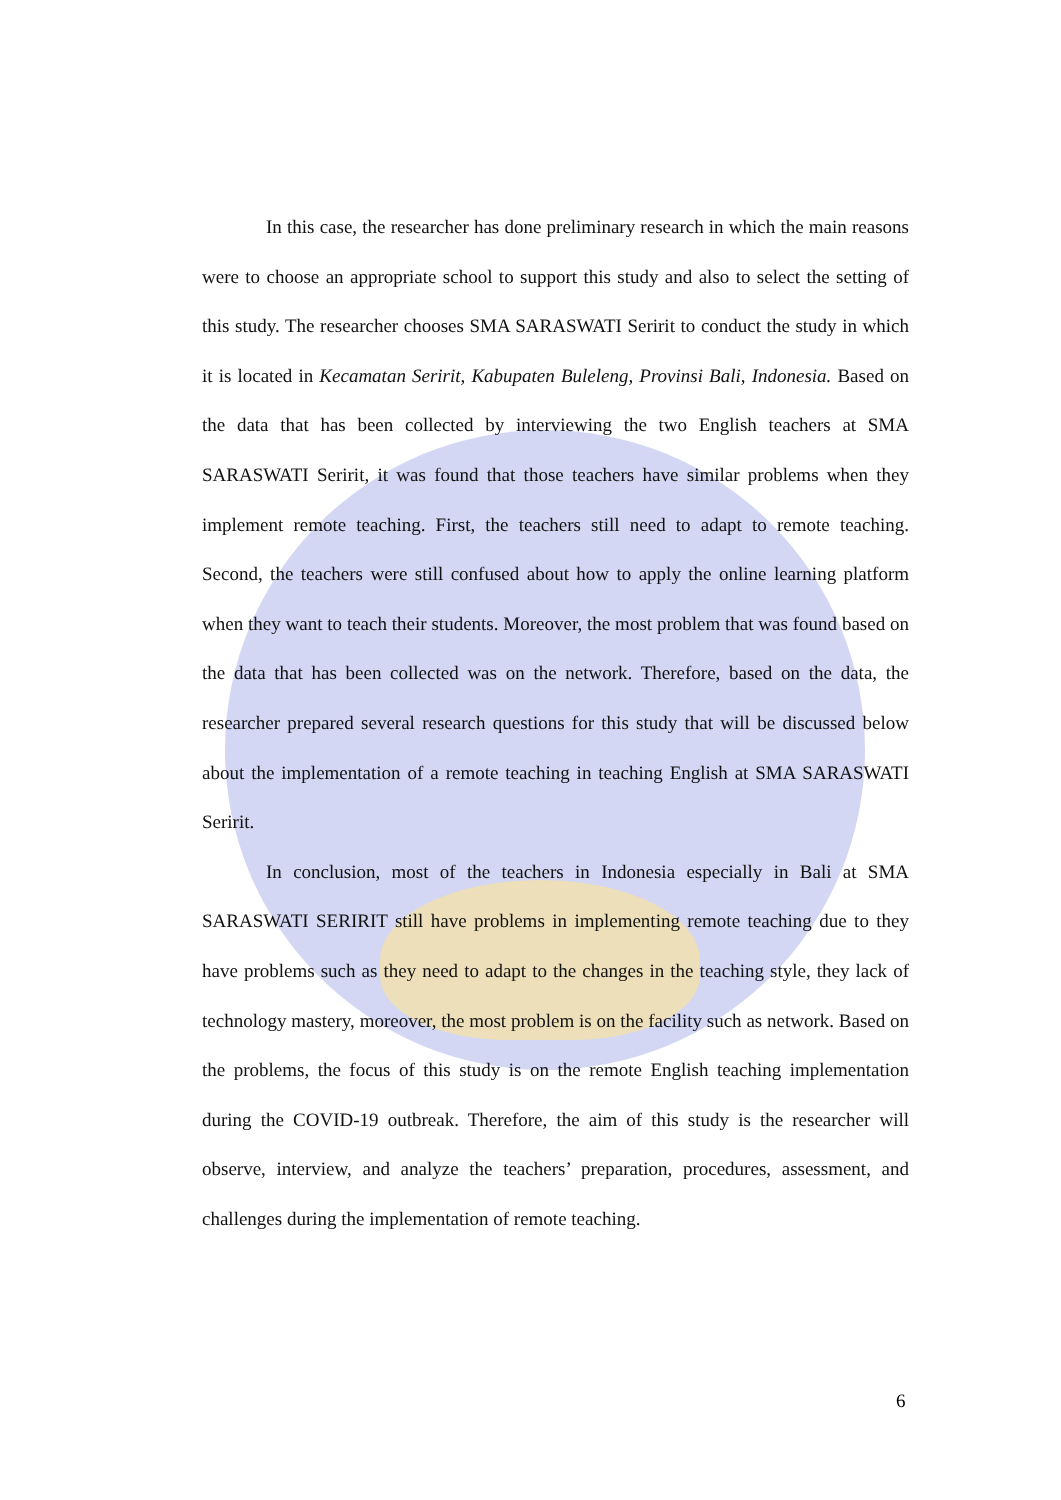In this case, the researcher has done preliminary research in which the main reasons were to choose an appropriate school to support this study and also to select the setting of this study. The researcher chooses SMA SARASWATI Seririt to conduct the study in which it is located in Kecamatan Seririt, Kabupaten Buleleng, Provinsi Bali, Indonesia. Based on the data that has been collected by interviewing the two English teachers at SMA SARASWATI Seririt, it was found that those teachers have similar problems when they implement remote teaching. First, the teachers still need to adapt to remote teaching. Second, the teachers were still confused about how to apply the online learning platform when they want to teach their students. Moreover, the most problem that was found based on the data that has been collected was on the network. Therefore, based on the data, the researcher prepared several research questions for this study that will be discussed below about the implementation of a remote teaching in teaching English at SMA SARASWATI Seririt.
In conclusion, most of the teachers in Indonesia especially in Bali at SMA SARASWATI SERIRIT still have problems in implementing remote teaching due to they have problems such as they need to adapt to the changes in the teaching style, they lack of technology mastery, moreover, the most problem is on the facility such as network. Based on the problems, the focus of this study is on the remote English teaching implementation during the COVID-19 outbreak. Therefore, the aim of this study is the researcher will observe, interview, and analyze the teachers’ preparation, procedures, assessment, and challenges during the implementation of remote teaching.
6